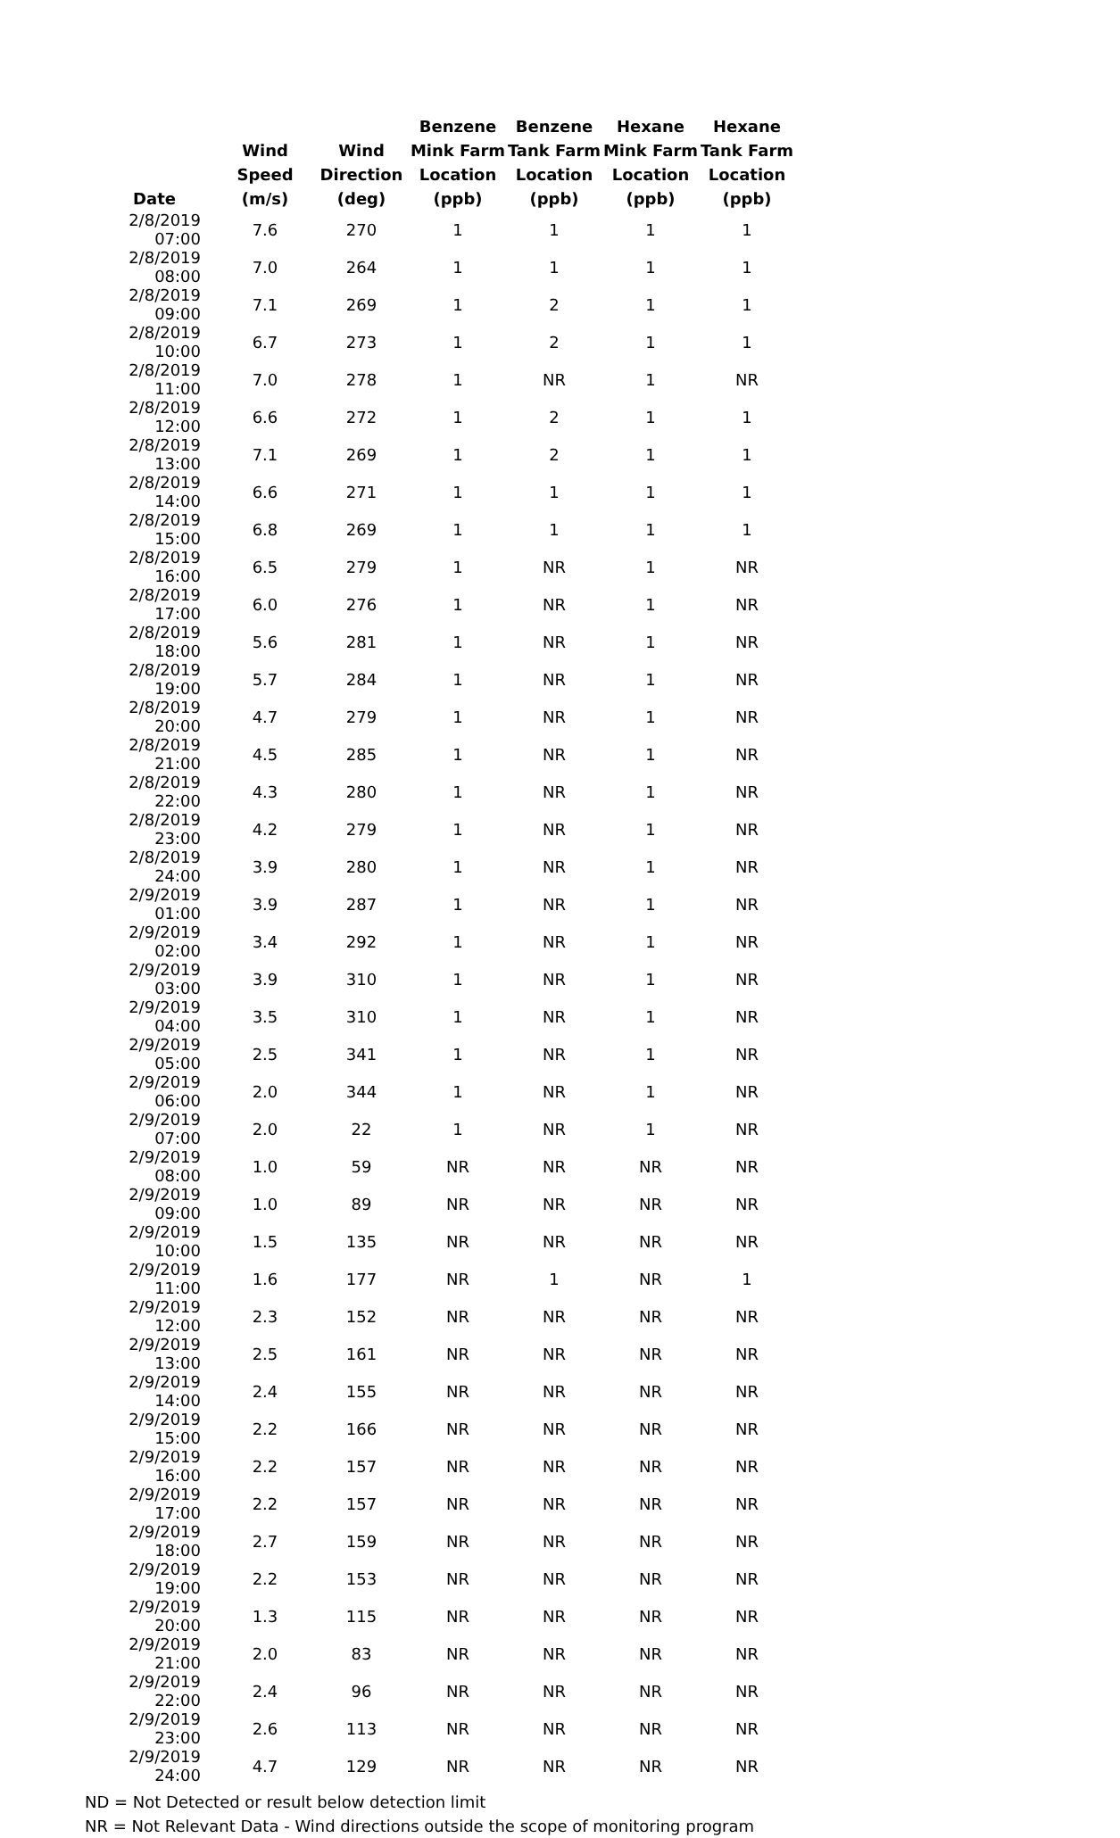| Date | Wind Speed (m/s) | Wind Direction (deg) | Benzene Mink Farm Location (ppb) | Benzene Tank Farm Location (ppb) | Hexane Mink Farm Location (ppb) | Hexane Tank Farm Location (ppb) |
| --- | --- | --- | --- | --- | --- | --- |
| 2/8/2019 07:00 | 7.6 | 270 | 1 | 1 | 1 | 1 |
| 2/8/2019 08:00 | 7.0 | 264 | 1 | 1 | 1 | 1 |
| 2/8/2019 09:00 | 7.1 | 269 | 1 | 2 | 1 | 1 |
| 2/8/2019 10:00 | 6.7 | 273 | 1 | 2 | 1 | 1 |
| 2/8/2019 11:00 | 7.0 | 278 | 1 | NR | 1 | NR |
| 2/8/2019 12:00 | 6.6 | 272 | 1 | 2 | 1 | 1 |
| 2/8/2019 13:00 | 7.1 | 269 | 1 | 2 | 1 | 1 |
| 2/8/2019 14:00 | 6.6 | 271 | 1 | 1 | 1 | 1 |
| 2/8/2019 15:00 | 6.8 | 269 | 1 | 1 | 1 | 1 |
| 2/8/2019 16:00 | 6.5 | 279 | 1 | NR | 1 | NR |
| 2/8/2019 17:00 | 6.0 | 276 | 1 | NR | 1 | NR |
| 2/8/2019 18:00 | 5.6 | 281 | 1 | NR | 1 | NR |
| 2/8/2019 19:00 | 5.7 | 284 | 1 | NR | 1 | NR |
| 2/8/2019 20:00 | 4.7 | 279 | 1 | NR | 1 | NR |
| 2/8/2019 21:00 | 4.5 | 285 | 1 | NR | 1 | NR |
| 2/8/2019 22:00 | 4.3 | 280 | 1 | NR | 1 | NR |
| 2/8/2019 23:00 | 4.2 | 279 | 1 | NR | 1 | NR |
| 2/8/2019 24:00 | 3.9 | 280 | 1 | NR | 1 | NR |
| 2/9/2019 01:00 | 3.9 | 287 | 1 | NR | 1 | NR |
| 2/9/2019 02:00 | 3.4 | 292 | 1 | NR | 1 | NR |
| 2/9/2019 03:00 | 3.9 | 310 | 1 | NR | 1 | NR |
| 2/9/2019 04:00 | 3.5 | 310 | 1 | NR | 1 | NR |
| 2/9/2019 05:00 | 2.5 | 341 | 1 | NR | 1 | NR |
| 2/9/2019 06:00 | 2.0 | 344 | 1 | NR | 1 | NR |
| 2/9/2019 07:00 | 2.0 | 22 | 1 | NR | 1 | NR |
| 2/9/2019 08:00 | 1.0 | 59 | NR | NR | NR | NR |
| 2/9/2019 09:00 | 1.0 | 89 | NR | NR | NR | NR |
| 2/9/2019 10:00 | 1.5 | 135 | NR | NR | NR | NR |
| 2/9/2019 11:00 | 1.6 | 177 | NR | 1 | NR | 1 |
| 2/9/2019 12:00 | 2.3 | 152 | NR | NR | NR | NR |
| 2/9/2019 13:00 | 2.5 | 161 | NR | NR | NR | NR |
| 2/9/2019 14:00 | 2.4 | 155 | NR | NR | NR | NR |
| 2/9/2019 15:00 | 2.2 | 166 | NR | NR | NR | NR |
| 2/9/2019 16:00 | 2.2 | 157 | NR | NR | NR | NR |
| 2/9/2019 17:00 | 2.2 | 157 | NR | NR | NR | NR |
| 2/9/2019 18:00 | 2.7 | 159 | NR | NR | NR | NR |
| 2/9/2019 19:00 | 2.2 | 153 | NR | NR | NR | NR |
| 2/9/2019 20:00 | 1.3 | 115 | NR | NR | NR | NR |
| 2/9/2019 21:00 | 2.0 | 83 | NR | NR | NR | NR |
| 2/9/2019 22:00 | 2.4 | 96 | NR | NR | NR | NR |
| 2/9/2019 23:00 | 2.6 | 113 | NR | NR | NR | NR |
| 2/9/2019 24:00 | 4.7 | 129 | NR | NR | NR | NR |
ND = Not Detected or result below detection limit
NR = Not Relevant Data - Wind directions outside the scope of monitoring program